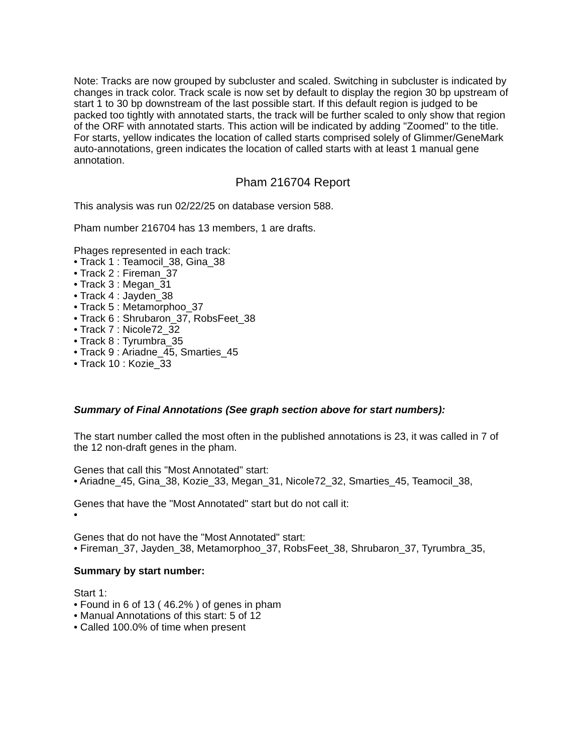Note: Tracks are now grouped by subcluster and scaled. Switching in subcluster is indicated by changes in track color. Track scale is now set by default to display the region 30 bp upstream of start 1 to 30 bp downstream of the last possible start. If this default region is judged to be packed too tightly with annotated starts, the track will be further scaled to only show that region of the ORF with annotated starts. This action will be indicated by adding "Zoomed" to the title. For starts, yellow indicates the location of called starts comprised solely of Glimmer/GeneMark auto-annotations, green indicates the location of called starts with at least 1 manual gene annotation.
Pham 216704 Report
This analysis was run 02/22/25 on database version 588.
Pham number 216704 has 13 members, 1 are drafts.
Phages represented in each track:
• Track 1 : Teamocil_38, Gina_38
• Track 2 : Fireman_37
• Track 3 : Megan_31
• Track 4 : Jayden_38
• Track 5 : Metamorphoo_37
• Track 6 : Shrubaron_37, RobsFeet_38
• Track 7 : Nicole72_32
• Track 8 : Tyrumbra_35
• Track 9 : Ariadne_45, Smarties_45
• Track 10 : Kozie_33
Summary of Final Annotations (See graph section above for start numbers):
The start number called the most often in the published annotations is 23, it was called in 7 of the 12 non-draft genes in the pham.
Genes that call this "Most Annotated" start:
• Ariadne_45, Gina_38, Kozie_33, Megan_31, Nicole72_32, Smarties_45, Teamocil_38,
Genes that have the "Most Annotated" start but do not call it:
•
Genes that do not have the "Most Annotated" start:
• Fireman_37, Jayden_38, Metamorphoo_37, RobsFeet_38, Shrubaron_37, Tyrumbra_35,
Summary by start number:
Start 1:
• Found in 6 of 13 ( 46.2% ) of genes in pham
• Manual Annotations of this start: 5 of 12
• Called 100.0% of time when present